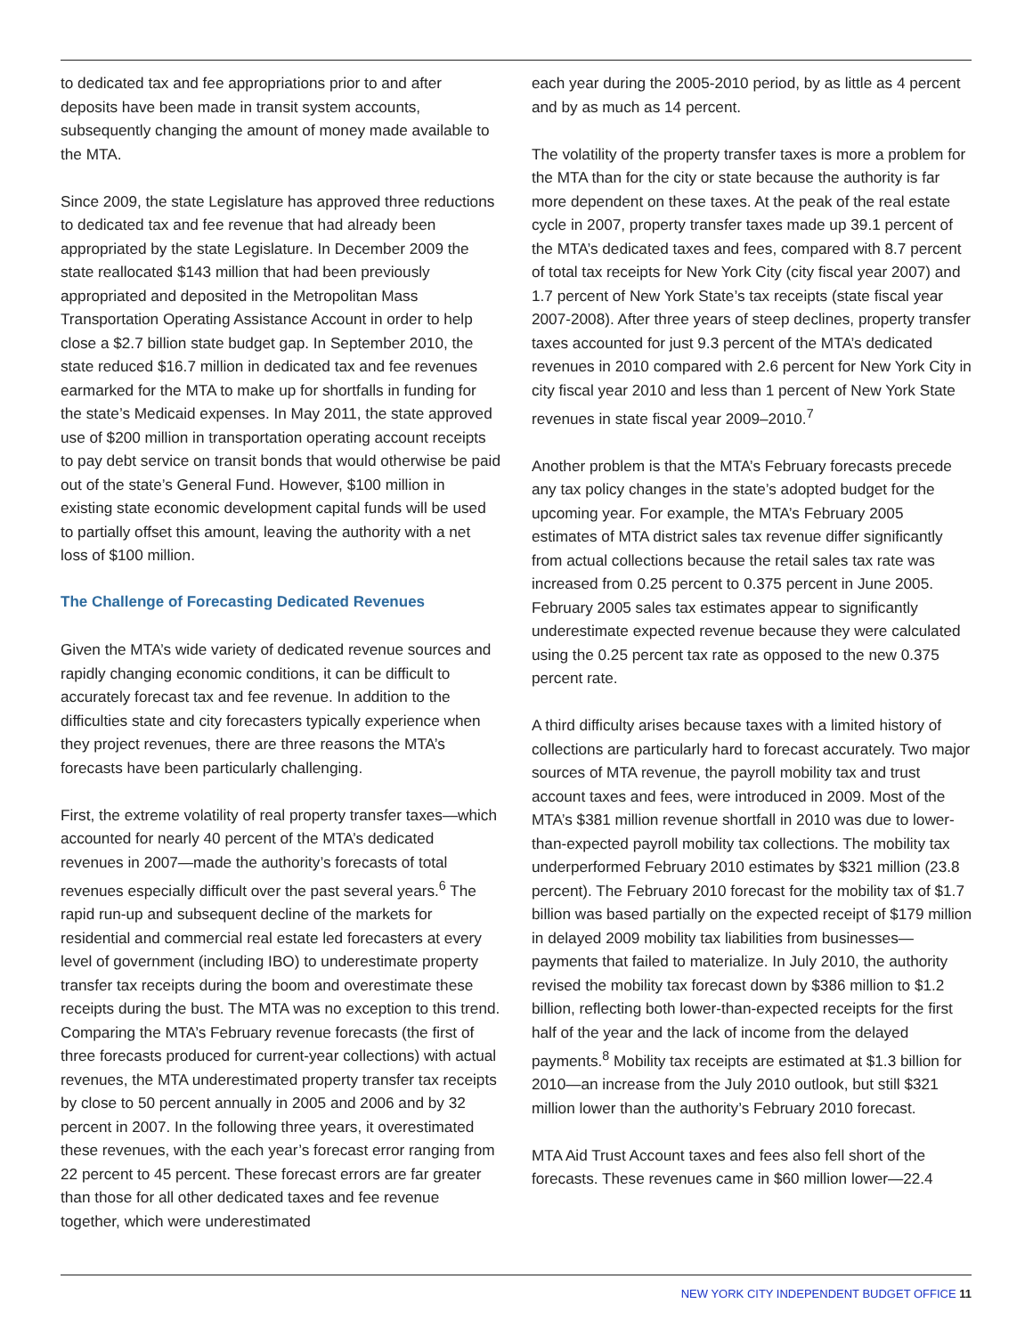to dedicated tax and fee appropriations prior to and after deposits have been made in transit system accounts, subsequently changing the amount of money made available to the MTA.
Since 2009, the state Legislature has approved three reductions to dedicated tax and fee revenue that had already been appropriated by the state Legislature. In December 2009 the state reallocated $143 million that had been previously appropriated and deposited in the Metropolitan Mass Transportation Operating Assistance Account in order to help close a $2.7 billion state budget gap. In September 2010, the state reduced $16.7 million in dedicated tax and fee revenues earmarked for the MTA to make up for shortfalls in funding for the state’s Medicaid expenses. In May 2011, the state approved use of $200 million in transportation operating account receipts to pay debt service on transit bonds that would otherwise be paid out of the state’s General Fund. However, $100 million in existing state economic development capital funds will be used to partially offset this amount, leaving the authority with a net loss of $100 million.
The Challenge of Forecasting Dedicated Revenues
Given the MTA’s wide variety of dedicated revenue sources and rapidly changing economic conditions, it can be difficult to accurately forecast tax and fee revenue. In addition to the difficulties state and city forecasters typically experience when they project revenues, there are three reasons the MTA’s forecasts have been particularly challenging.
First, the extreme volatility of real property transfer taxes—which accounted for nearly 40 percent of the MTA’s dedicated revenues in 2007—made the authority’s forecasts of total revenues especially difficult over the past several years.<sup>6</sup> The rapid run-up and subsequent decline of the markets for residential and commercial real estate led forecasters at every level of government (including IBO) to underestimate property transfer tax receipts during the boom and overestimate these receipts during the bust. The MTA was no exception to this trend. Comparing the MTA’s February revenue forecasts (the first of three forecasts produced for current-year collections) with actual revenues, the MTA underestimated property transfer tax receipts by close to 50 percent annually in 2005 and 2006 and by 32 percent in 2007. In the following three years, it overestimated these revenues, with the each year’s forecast error ranging from 22 percent to 45 percent. These forecast errors are far greater than those for all other dedicated taxes and fee revenue together, which were underestimated
each year during the 2005-2010 period, by as little as 4 percent and by as much as 14 percent.
The volatility of the property transfer taxes is more a problem for the MTA than for the city or state because the authority is far more dependent on these taxes. At the peak of the real estate cycle in 2007, property transfer taxes made up 39.1 percent of the MTA’s dedicated taxes and fees, compared with 8.7 percent of total tax receipts for New York City (city fiscal year 2007) and 1.7 percent of New York State’s tax receipts (state fiscal year 2007-2008). After three years of steep declines, property transfer taxes accounted for just 9.3 percent of the MTA’s dedicated revenues in 2010 compared with 2.6 percent for New York City in city fiscal year 2010 and less than 1 percent of New York State revenues in state fiscal year 2009–2010.<sup>7</sup>
Another problem is that the MTA’s February forecasts precede any tax policy changes in the state’s adopted budget for the upcoming year. For example, the MTA’s February 2005 estimates of MTA district sales tax revenue differ significantly from actual collections because the retail sales tax rate was increased from 0.25 percent to 0.375 percent in June 2005. February 2005 sales tax estimates appear to significantly underestimate expected revenue because they were calculated using the 0.25 percent tax rate as opposed to the new 0.375 percent rate.
A third difficulty arises because taxes with a limited history of collections are particularly hard to forecast accurately. Two major sources of MTA revenue, the payroll mobility tax and trust account taxes and fees, were introduced in 2009. Most of the MTA’s $381 million revenue shortfall in 2010 was due to lower-than-expected payroll mobility tax collections. The mobility tax underperformed February 2010 estimates by $321 million (23.8 percent). The February 2010 forecast for the mobility tax of $1.7 billion was based partially on the expected receipt of $179 million in delayed 2009 mobility tax liabilities from businesses—payments that failed to materialize. In July 2010, the authority revised the mobility tax forecast down by $386 million to $1.2 billion, reflecting both lower-than-expected receipts for the first half of the year and the lack of income from the delayed payments.<sup>8</sup> Mobility tax receipts are estimated at $1.3 billion for 2010—an increase from the July 2010 outlook, but still $321 million lower than the authority’s February 2010 forecast.
MTA Aid Trust Account taxes and fees also fell short of the forecasts. These revenues came in $60 million lower—22.4
NEW YORK CITY INDEPENDENT BUDGET OFFICE 11